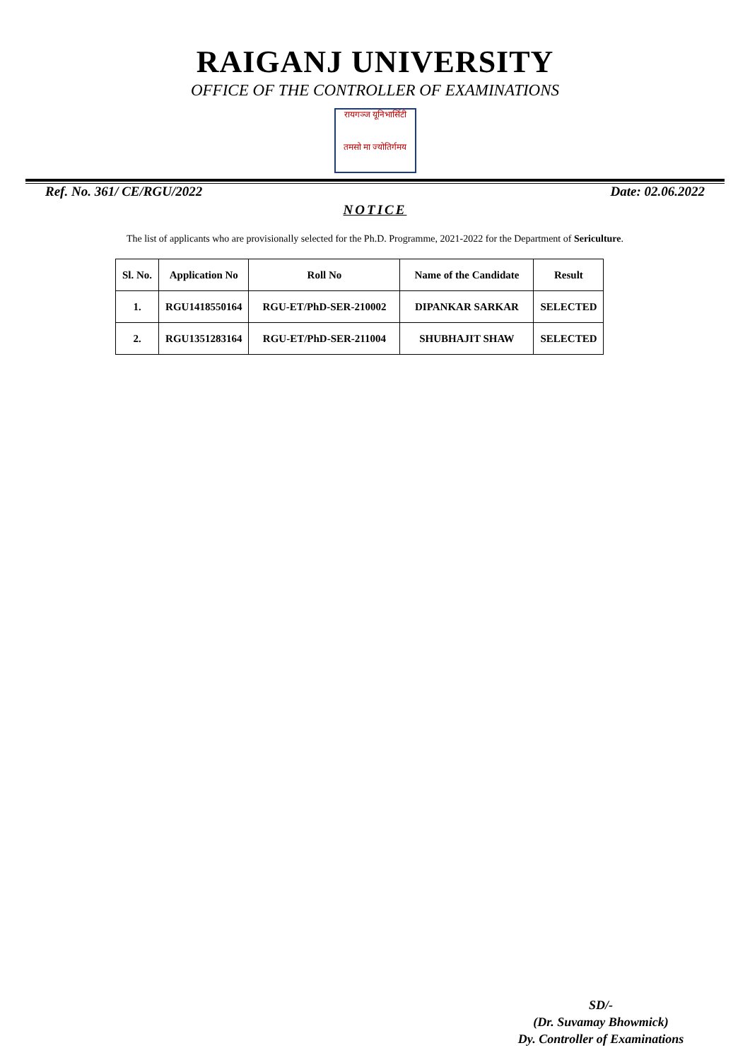RAIGANJ UNIVERSITY
OFFICE OF THE CONTROLLER OF EXAMINATIONS
रायगञ्ज यूनिभार्सिटी
तमसो मा ज्योतिर्गमय
Ref. No. 361/ CE/RGU/2022 Date: 02.06.2022
NOTICE
The list of applicants who are provisionally selected for the Ph.D. Programme, 2021-2022 for the Department of Sericulture.
| Sl. No. | Application No | Roll No | Name of the Candidate | Result |
| --- | --- | --- | --- | --- |
| 1. | RGU1418550164 | RGU-ET/PhD-SER-210002 | DIPANKAR SARKAR | SELECTED |
| 2. | RGU1351283164 | RGU-ET/PhD-SER-211004 | SHUBHAJIT SHAW | SELECTED |
SD/-
(Dr. Suvamay Bhowmick)
Dy. Controller of Examinations